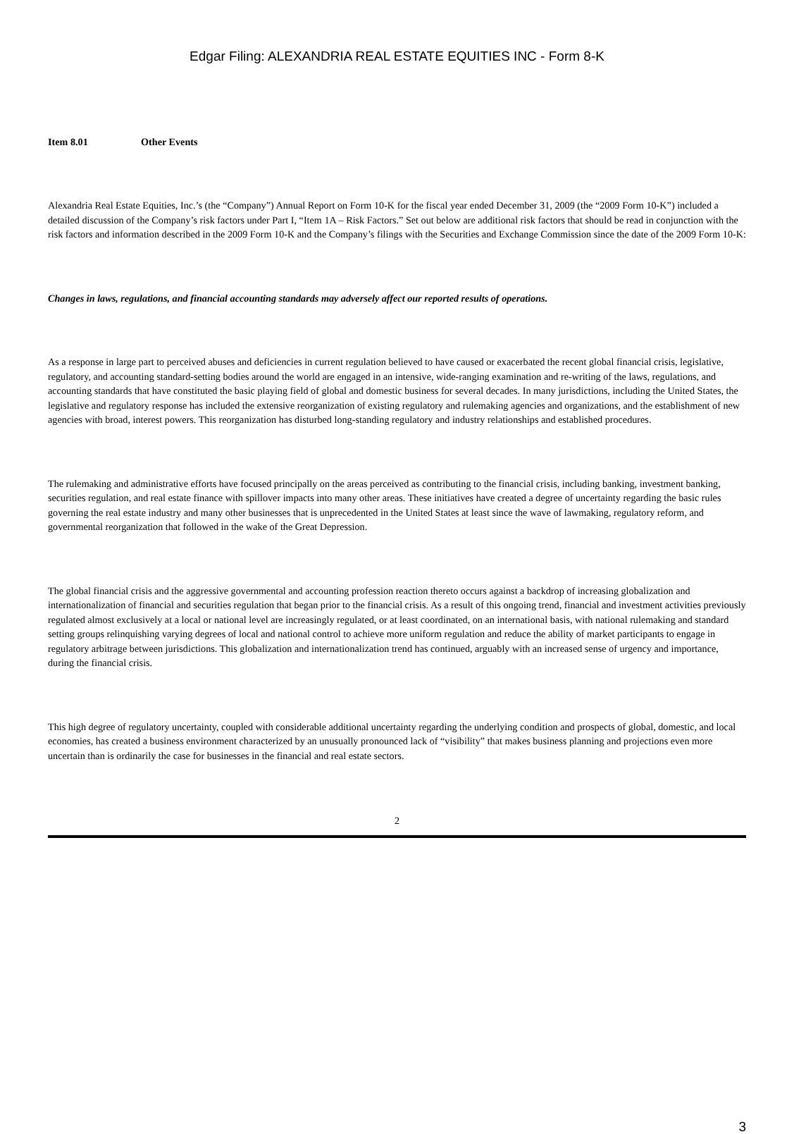Edgar Filing: ALEXANDRIA REAL ESTATE EQUITIES INC - Form 8-K
Item 8.01 Other Events
Alexandria Real Estate Equities, Inc.’s (the “Company”) Annual Report on Form 10-K for the fiscal year ended December 31, 2009 (the “2009 Form 10-K”) included a detailed discussion of the Company’s risk factors under Part I, “Item 1A – Risk Factors.” Set out below are additional risk factors that should be read in conjunction with the risk factors and information described in the 2009 Form 10-K and the Company’s filings with the Securities and Exchange Commission since the date of the 2009 Form 10-K:
Changes in laws, regulations, and financial accounting standards may adversely affect our reported results of operations.
As a response in large part to perceived abuses and deficiencies in current regulation believed to have caused or exacerbated the recent global financial crisis, legislative, regulatory, and accounting standard-setting bodies around the world are engaged in an intensive, wide-ranging examination and re-writing of the laws, regulations, and accounting standards that have constituted the basic playing field of global and domestic business for several decades. In many jurisdictions, including the United States, the legislative and regulatory response has included the extensive reorganization of existing regulatory and rulemaking agencies and organizations, and the establishment of new agencies with broad, interest powers. This reorganization has disturbed long-standing regulatory and industry relationships and established procedures.
The rulemaking and administrative efforts have focused principally on the areas perceived as contributing to the financial crisis, including banking, investment banking, securities regulation, and real estate finance with spillover impacts into many other areas. These initiatives have created a degree of uncertainty regarding the basic rules governing the real estate industry and many other businesses that is unprecedented in the United States at least since the wave of lawmaking, regulatory reform, and governmental reorganization that followed in the wake of the Great Depression.
The global financial crisis and the aggressive governmental and accounting profession reaction thereto occurs against a backdrop of increasing globalization and internationalization of financial and securities regulation that began prior to the financial crisis. As a result of this ongoing trend, financial and investment activities previously regulated almost exclusively at a local or national level are increasingly regulated, or at least coordinated, on an international basis, with national rulemaking and standard setting groups relinquishing varying degrees of local and national control to achieve more uniform regulation and reduce the ability of market participants to engage in regulatory arbitrage between jurisdictions. This globalization and internationalization trend has continued, arguably with an increased sense of urgency and importance, during the financial crisis.
This high degree of regulatory uncertainty, coupled with considerable additional uncertainty regarding the underlying condition and prospects of global, domestic, and local economies, has created a business environment characterized by an unusually pronounced lack of “visibility” that makes business planning and projections even more uncertain than is ordinarily the case for businesses in the financial and real estate sectors.
2
3